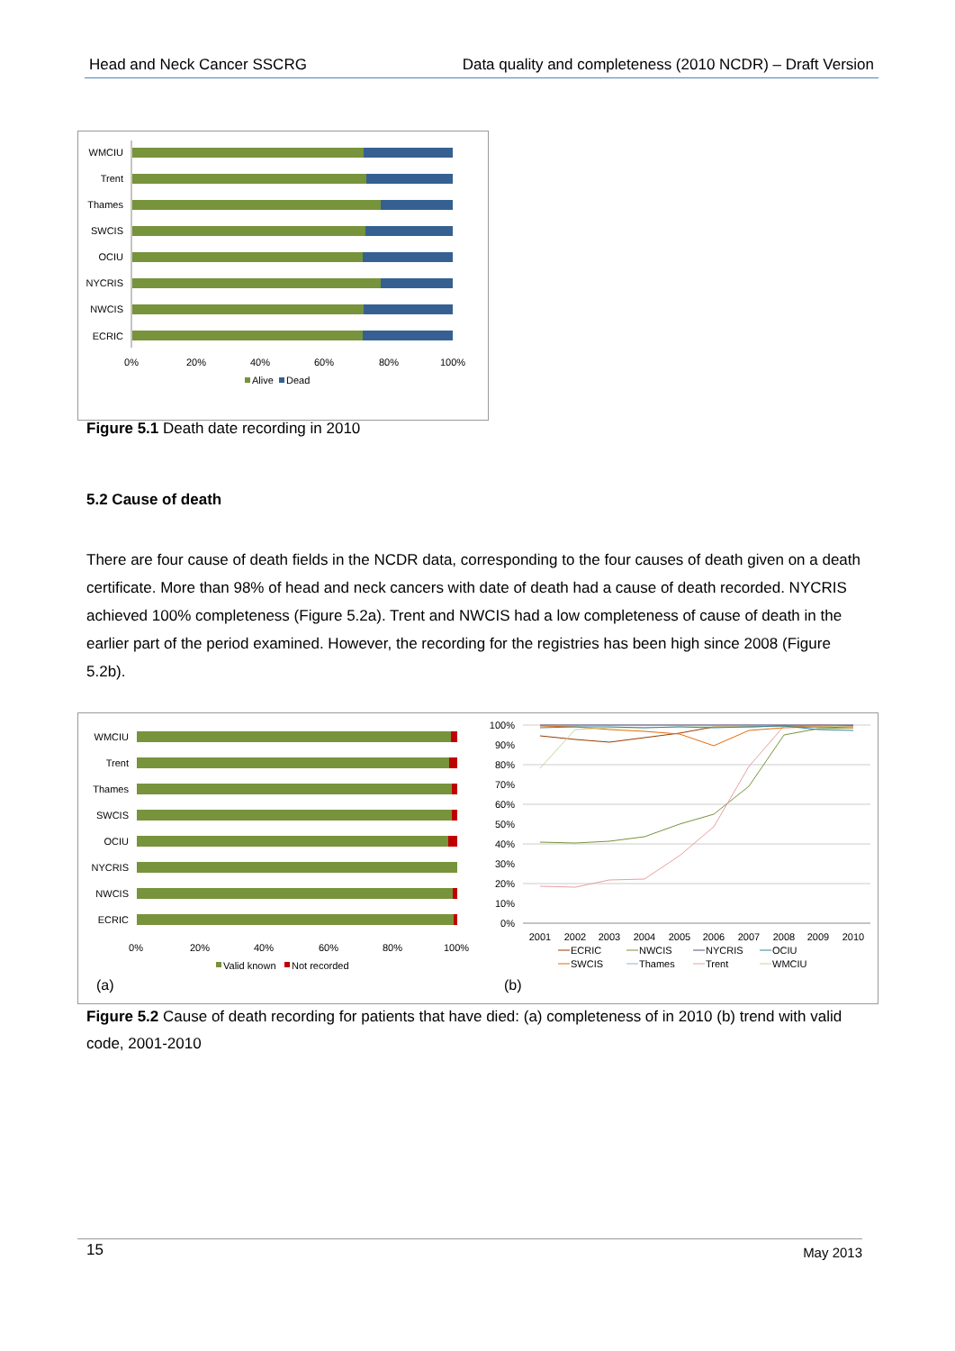Head and Neck Cancer SSCRG Data quality and completeness (2010 NCDR) – Draft Version
WMCIU
Trent
Thames
SWCIS
OCIU
NYCRIS
NWCIS
ECRIC
0%
20%
40%
60%
80%
100%
Alive
Dead
Figure 5.1 Death date recording in 2010
5.2 Cause of death
There are four cause of death fields in the NCDR data, corresponding to the four causes of death given on a death certificate. More than 98% of head and neck cancers with date of death had a cause of death recorded. NYCRIS achieved 100% completeness (Figure 5.2a). Trent and NWCIS had a low completeness of cause of death in the earlier part of the period examined. However, the recording for the registries has been high since 2008 (Figure 5.2b).
WMCIU
Trent
Thames
SWCIS
OCIU
NYCRIS
NWCIS
ECRIC
0%
20%
40%
60%
80%
100%
Valid known
Not recorded
(a)
100%
90%
80%
70%
60%
50%
40%
30%
20%
10%
0%
2001
2002
2003
2004
2005
2006
2007
2008
2009
2010
ECRIC
NWCIS
NYCRIS
OCIU
SWCIS
Thames
Trent
WMCIU
(b)
Figure 5.2 Cause of death recording for patients that have died: (a) completeness of in 2010 (b) trend with valid code, 2001-2010
15 May 2013